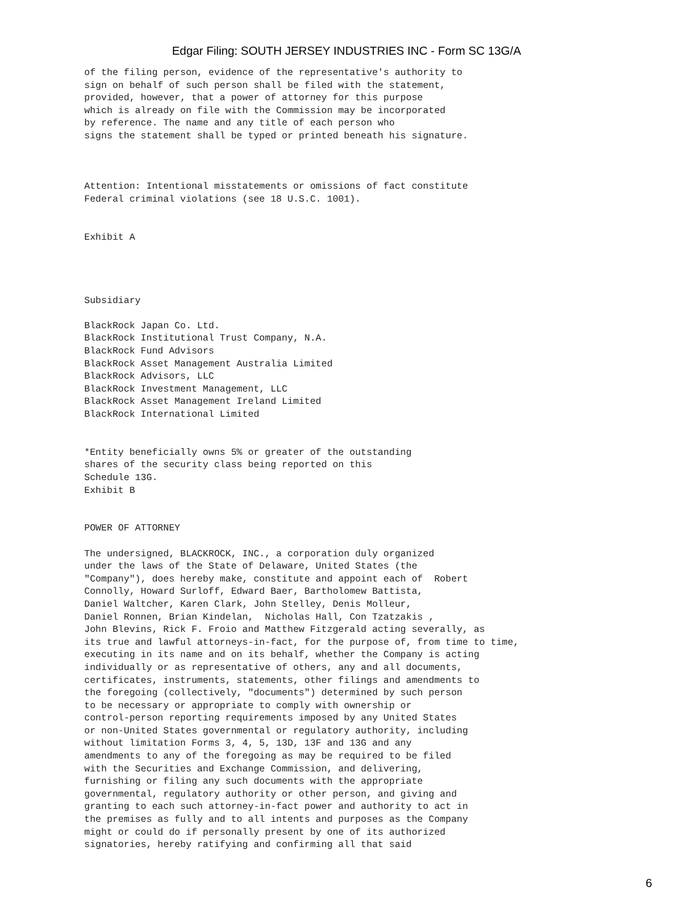Edgar Filing: SOUTH JERSEY INDUSTRIES INC - Form SC 13G/A
of the filing person, evidence of the representative's authority to
sign on behalf of such person shall be filed with the statement,
provided, however, that a power of attorney for this purpose
which is already on file with the Commission may be incorporated
by reference. The name and any title of each person who
signs the statement shall be typed or printed beneath his signature.



Attention: Intentional misstatements or omissions of fact constitute
Federal criminal violations (see 18 U.S.C. 1001).


Exhibit A




Subsidiary

BlackRock Japan Co. Ltd.
BlackRock Institutional Trust Company, N.A.
BlackRock Fund Advisors
BlackRock Asset Management Australia Limited
BlackRock Advisors, LLC
BlackRock Investment Management, LLC
BlackRock Asset Management Ireland Limited
BlackRock International Limited


*Entity beneficially owns 5% or greater of the outstanding
shares of the security class being reported on this
Schedule 13G.
Exhibit B


POWER OF ATTORNEY

The undersigned, BLACKROCK, INC., a corporation duly organized
under the laws of the State of Delaware, United States (the
"Company"), does hereby make, constitute and appoint each of  Robert
Connolly, Howard Surloff, Edward Baer, Bartholomew Battista,
Daniel Waltcher, Karen Clark, John Stelley, Denis Molleur,
Daniel Ronnen, Brian Kindelan,  Nicholas Hall, Con Tzatzakis ,
John Blevins, Rick F. Froio and Matthew Fitzgerald acting severally, as
its true and lawful attorneys-in-fact, for the purpose of, from time to time,
executing in its name and on its behalf, whether the Company is acting
individually or as representative of others, any and all documents,
certificates, instruments, statements, other filings and amendments to
the foregoing (collectively, "documents") determined by such person
to be necessary or appropriate to comply with ownership or
control-person reporting requirements imposed by any United States
or non-United States governmental or regulatory authority, including
without limitation Forms 3, 4, 5, 13D, 13F and 13G and any
amendments to any of the foregoing as may be required to be filed
with the Securities and Exchange Commission, and delivering,
furnishing or filing any such documents with the appropriate
governmental, regulatory authority or other person, and giving and
granting to each such attorney-in-fact power and authority to act in
the premises as fully and to all intents and purposes as the Company
might or could do if personally present by one of its authorized
signatories, hereby ratifying and confirming all that said
6